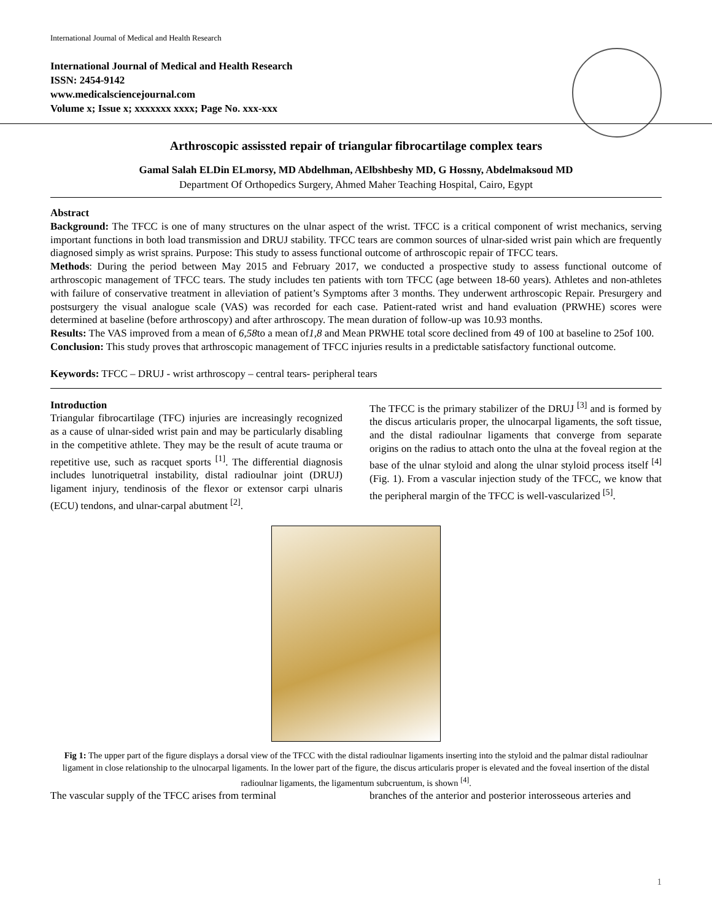International Journal of Medical and Health Research
International Journal of Medical and Health Research
ISSN: 2454-9142
www.medicalsciencejournal.com
Volume x; Issue x; xxxxxxx xxxx; Page No. xxx-xxx
Arthroscopic assissted repair of triangular fibrocartilage complex tears
Gamal Salah ELDin ELmorsy, MD Abdelhman, AElbshbeshy MD, G Hossny, Abdelmaksoud MD
Department Of Orthopedics Surgery, Ahmed Maher Teaching Hospital, Cairo, Egypt
Abstract
Background: The TFCC is one of many structures on the ulnar aspect of the wrist. TFCC is a critical component of wrist mechanics, serving important functions in both load transmission and DRUJ stability. TFCC tears are common sources of ulnar-sided wrist pain which are frequently diagnosed simply as wrist sprains. Purpose: This study to assess functional outcome of arthroscopic repair of TFCC tears.
Methods: During the period between May 2015 and February 2017, we conducted a prospective study to assess functional outcome of arthroscopic management of TFCC tears. The study includes ten patients with torn TFCC (age between 18-60 years). Athletes and non-athletes with failure of conservative treatment in alleviation of patient’s Symptoms after 3 months. They underwent arthroscopic Repair. Presurgery and postsurgery the visual analogue scale (VAS) was recorded for each case. Patient-rated wrist and hand evaluation (PRWHE) scores were determined at baseline (before arthroscopy) and after arthroscopy. The mean duration of follow-up was 10.93 months.
Results: The VAS improved from a mean of 6,58to a mean of1,8 and Mean PRWHE total score declined from 49 of 100 at baseline to 25of 100.
Conclusion: This study proves that arthroscopic management of TFCC injuries results in a predictable satisfactory functional outcome.
Keywords: TFCC – DRUJ - wrist arthroscopy – central tears- peripheral tears
Introduction
Triangular fibrocartilage (TFC) injuries are increasingly recognized as a cause of ulnar-sided wrist pain and may be particularly disabling in the competitive athlete. They may be the result of acute trauma or repetitive use, such as racquet sports <sup>[1]</sup>. The differential diagnosis includes lunotriquetral instability, distal radioulnar joint (DRUJ) ligament injury, tendinosis of the flexor or extensor carpi ulnaris (ECU) tendons, and ulnar-carpal abutment <sup>[2]</sup>.
The TFCC is the primary stabilizer of the DRUJ <sup>[3]</sup> and is formed by the discus articularis proper, the ulnocarpal ligaments, the soft tissue, and the distal radioulnar ligaments that converge from separate origins on the radius to attach onto the ulna at the foveal region at the base of the ulnar styloid and along the ulnar styloid process itself <sup>[4]</sup> (Fig. 1). From a vascular injection study of the TFCC, we know that the peripheral margin of the TFCC is well-vascularized <sup>[5]</sup>.
Fig 1: The upper part of the figure displays a dorsal view of the TFCC with the distal radioulnar ligaments inserting into the styloid and the palmar distal radioulnar ligament in close relationship to the ulnocarpal ligaments. In the lower part of the figure, the discus articularis proper is elevated and the foveal insertion of the distal radioulnar ligaments, the ligamentum subcruentum, is shown <sup>[4]</sup>.
The vascular supply of the TFCC arises from terminal
branches of the anterior and posterior interosseous arteries and
1